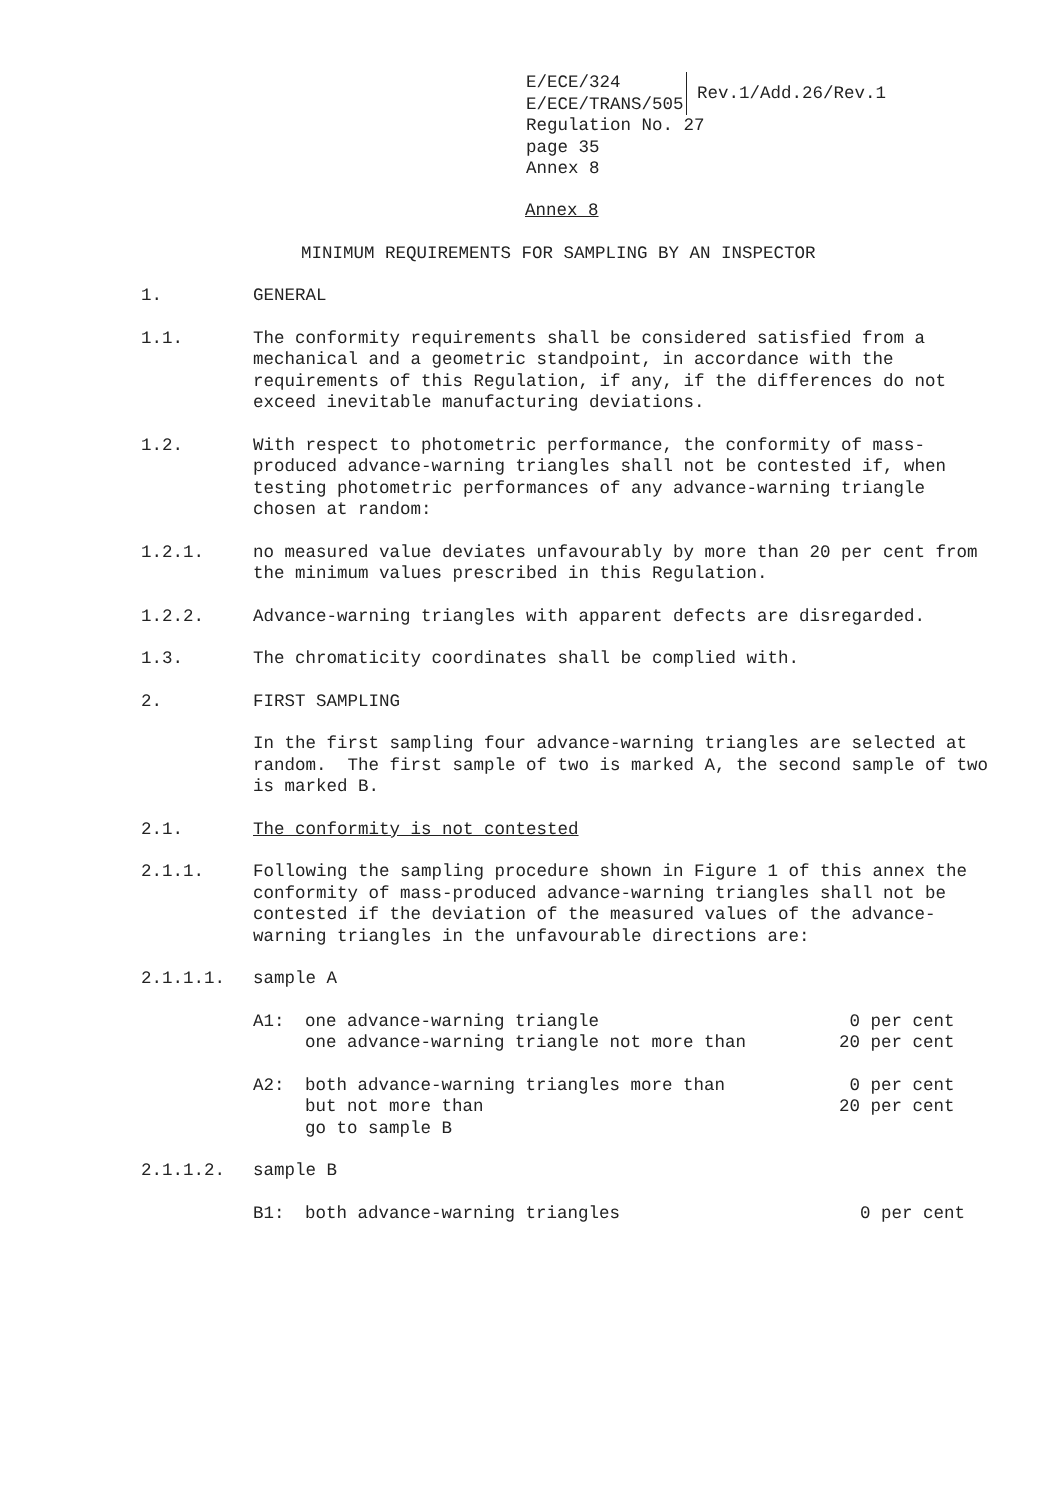| E/ECE/324 E/ECE/TRANS/505 | Rev.1/Add.26/Rev.1 |
Regulation No. 27
page 35
Annex 8
Annex 8
MINIMUM REQUIREMENTS FOR SAMPLING BY AN INSPECTOR
1. GENERAL
1.1. The conformity requirements shall be considered satisfied from a mechanical and a geometric standpoint, in accordance with the requirements of this Regulation, if any, if the differences do not exceed inevitable manufacturing deviations.
1.2. With respect to photometric performance, the conformity of mass-produced advance-warning triangles shall not be contested if, when testing photometric performances of any advance-warning triangle chosen at random:
1.2.1. no measured value deviates unfavourably by more than 20 per cent from the minimum values prescribed in this Regulation.
1.2.2. Advance-warning triangles with apparent defects are disregarded.
1.3. The chromaticity coordinates shall be complied with.
2. FIRST SAMPLING
In the first sampling four advance-warning triangles are selected at random. The first sample of two is marked A, the second sample of two is marked B.
2.1. The conformity is not contested
2.1.1. Following the sampling procedure shown in Figure 1 of this annex the conformity of mass-produced advance-warning triangles shall not be contested if the deviation of the measured values of the advance-warning triangles in the unfavourable directions are:
2.1.1.1. sample A
| A1: | one advance-warning triangle | 0 per cent |
| | one advance-warning triangle not more than | 20 per cent |
| A2: | both advance-warning triangles more than | 0 per cent |
| | but not more than | 20 per cent |
| | go to sample B | |
2.1.1.2. sample B
| B1: | both advance-warning triangles | 0 per cent |